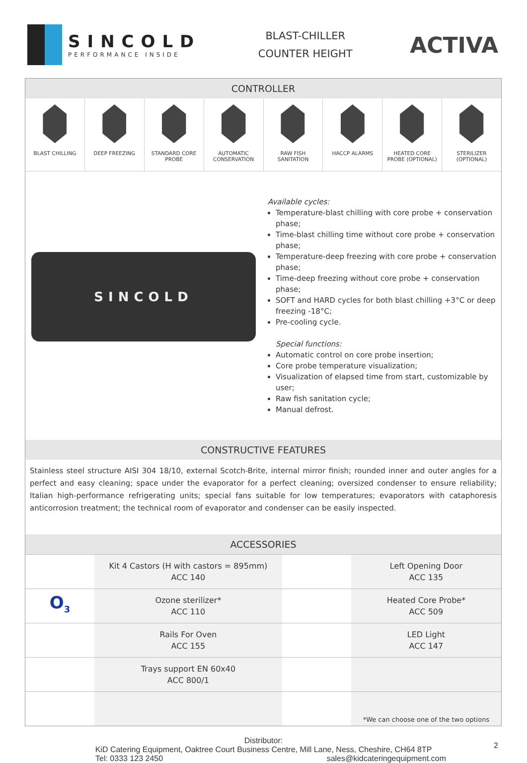SINCOLD
PERFORMANCE INSIDE
BLAST-CHILLER
COUNTER HEIGHT
ACTIVA
CONTROLLER
BLAST CHILLING DEEP FREEZING STANDARD CORE
PROBE
AUTOMATIC
CONSERVATION
RAW FISH
SANITATION
HACCP ALARMS HEATED CORE
PROBE (OPTIONAL)
STERILIZER
(OPTIONAL)
SINCOLD
Available cycles:
Temperature-blast chilling with core probe + conservation phase;
Time-blast chilling time without core probe + conservation phase;
Temperature-deep freezing with core probe + conservation phase;
Time-deep freezing without core probe + conservation phase;
SOFT and HARD cycles for both blast chilling +3°C or deep freezing -18°C;
Pre-cooling cycle.
Special functions:
Automatic control on core probe insertion;
Core probe temperature visualization;
Visualization of elapsed time from start, customizable by user;
Raw fish sanitation cycle;
Manual defrost.
CONSTRUCTIVE FEATURES
Stainless steel structure AISI 304 18/10, external Scotch-Brite, internal mirror finish; rounded inner and outer angles for a perfect and easy cleaning; space under the evaporator for a perfect cleaning; oversized condenser to ensure reliability; Italian high-performance refrigerating units; special fans suitable for low temperatures; evaporators with cataphoresis anticorrosion treatment; the technical room of evaporator and condenser can be easily inspected.
ACCESSORIES
| | Kit 4 Castors (H with castors = 895mm) ACC 140 | | Left Opening Door ACC 135 |
| O<sub>3</sub> | Ozone sterilizer* ACC 110 | | Heated Core Probe* ACC 509 |
| | Rails For Oven ACC 155 | | LED Light ACC 147 |
| | Trays support EN 60x40 ACC 800/1 | | |
| | | | *We can choose one of the two options |
Distributor:
KiD Catering Equipment, Oaktree Court Business Centre, Mill Lane, Ness, Cheshire, CH64 8TP
Tel: 0333 123 2450 sales@kidcateringequipment.com
2